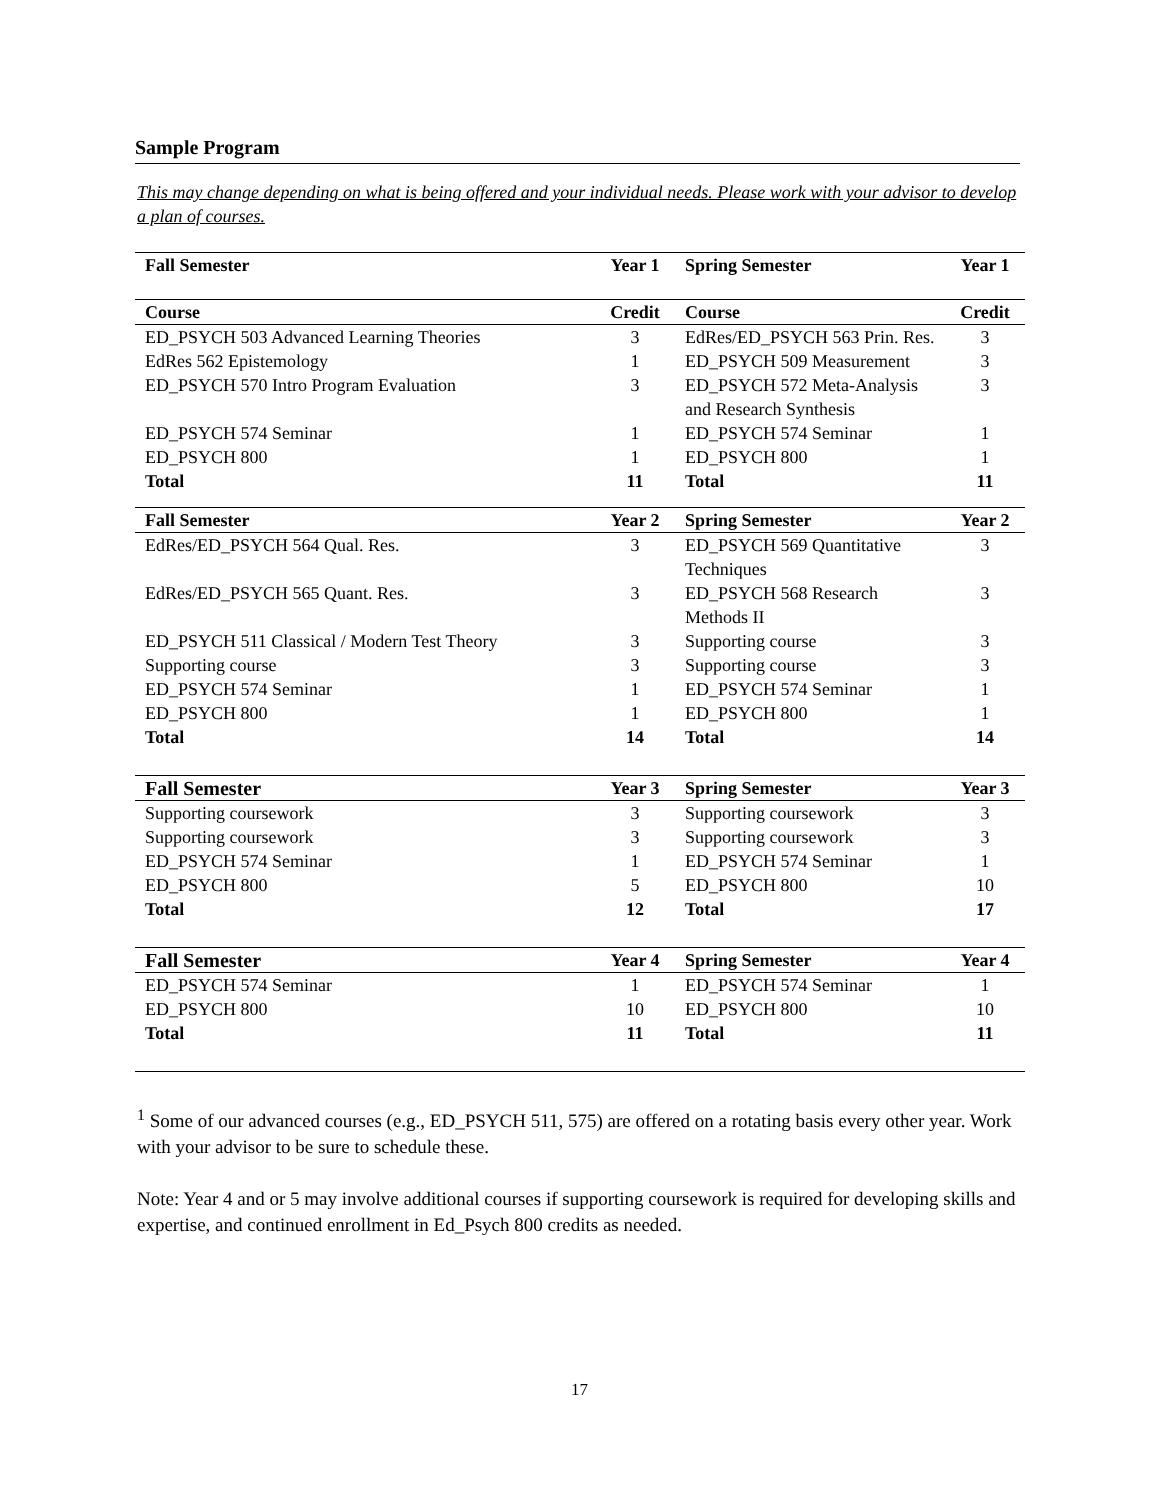Sample Program
This may change depending on what is being offered and your individual needs. Please work with your advisor to develop a plan of courses.
| Fall Semester | Year 1 | Spring Semester | Year 1 |
| Course | Credit | Course | Credit |
| ED_PSYCH 503 Advanced Learning Theories | 3 | EdRes/ED_PSYCH 563 Prin. Res. | 3 |
| EdRes 562 Epistemology | 1 | ED_PSYCH 509 Measurement | 3 |
| ED_PSYCH 570 Intro Program Evaluation | 3 | ED_PSYCH 572 Meta-Analysis and Research Synthesis | 3 |
| ED_PSYCH 574 Seminar | 1 | ED_PSYCH 574 Seminar | 1 |
| ED_PSYCH 800 | 1 | ED_PSYCH 800 | 1 |
| Total | 11 | Total | 11 |
| Fall Semester | Year 2 | Spring Semester | Year 2 |
| EdRes/ED_PSYCH 564 Qual. Res. | 3 | ED_PSYCH 569 Quantitative Techniques | 3 |
| EdRes/ED_PSYCH 565 Quant. Res. | 3 | ED_PSYCH 568 Research Methods II | 3 |
| ED_PSYCH 511 Classical / Modern Test Theory | 3 | Supporting course | 3 |
| Supporting course | 3 | Supporting course | 3 |
| ED_PSYCH 574 Seminar | 1 | ED_PSYCH 574 Seminar | 1 |
| ED_PSYCH 800 | 1 | ED_PSYCH 800 | 1 |
| Total | 14 | Total | 14 |
| Fall Semester | Year 3 | Spring Semester | Year 3 |
| Supporting coursework | 3 | Supporting coursework | 3 |
| Supporting coursework | 3 | Supporting coursework | 3 |
| ED_PSYCH 574 Seminar | 1 | ED_PSYCH 574 Seminar | 1 |
| ED_PSYCH 800 | 5 | ED_PSYCH 800 | 10 |
| Total | 12 | Total | 17 |
| Fall Semester | Year 4 | Spring Semester | Year 4 |
| ED_PSYCH 574 Seminar | 1 | ED_PSYCH 574 Seminar | 1 |
| ED_PSYCH 800 | 10 | ED_PSYCH 800 | 10 |
| Total | 11 | Total | 11 |
<sup>1</sup> Some of our advanced courses (e.g., ED_PSYCH 511, 575) are offered on a rotating basis every other year. Work with your advisor to be sure to schedule these.
Note: Year 4 and or 5 may involve additional courses if supporting coursework is required for developing skills and expertise, and continued enrollment in Ed_Psych 800 credits as needed.
17